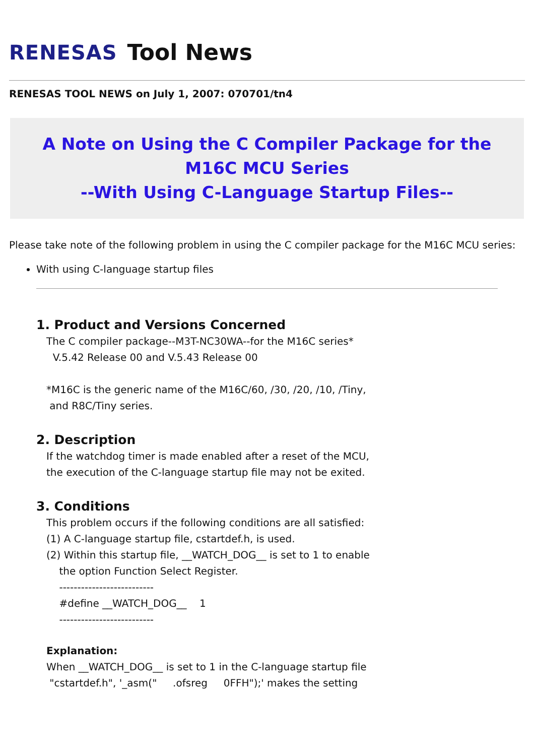RENESAS Tool News
RENESAS TOOL NEWS on July 1, 2007: 070701/tn4
A Note on Using the C Compiler Package for the M16C MCU Series
--With Using C-Language Startup Files--
Please take note of the following problem in using the C compiler package for the M16C MCU series:
With using C-language startup files
1. Product and Versions Concerned
The C compiler package--M3T-NC30WA--for the M16C series*
V.5.42 Release 00 and V.5.43 Release 00
*M16C is the generic name of the M16C/60, /30, /20, /10, /Tiny,
and R8C/Tiny series.
2. Description
If the watchdog timer is made enabled after a reset of the MCU,
the execution of the C-language startup file may not be exited.
3. Conditions
This problem occurs if the following conditions are all satisfied:
(1) A C-language startup file, cstartdef.h, is used.
(2) Within this startup file, __WATCH_DOG__ is set to 1 to enable
the option Function Select Register.
--------------------------
#define __WATCH_DOG__ 1
--------------------------
Explanation:
When __WATCH_DOG__ is set to 1 in the C-language startup file
"cstartdef.h", '_asm(" .ofsreg 0FFH");' makes the setting